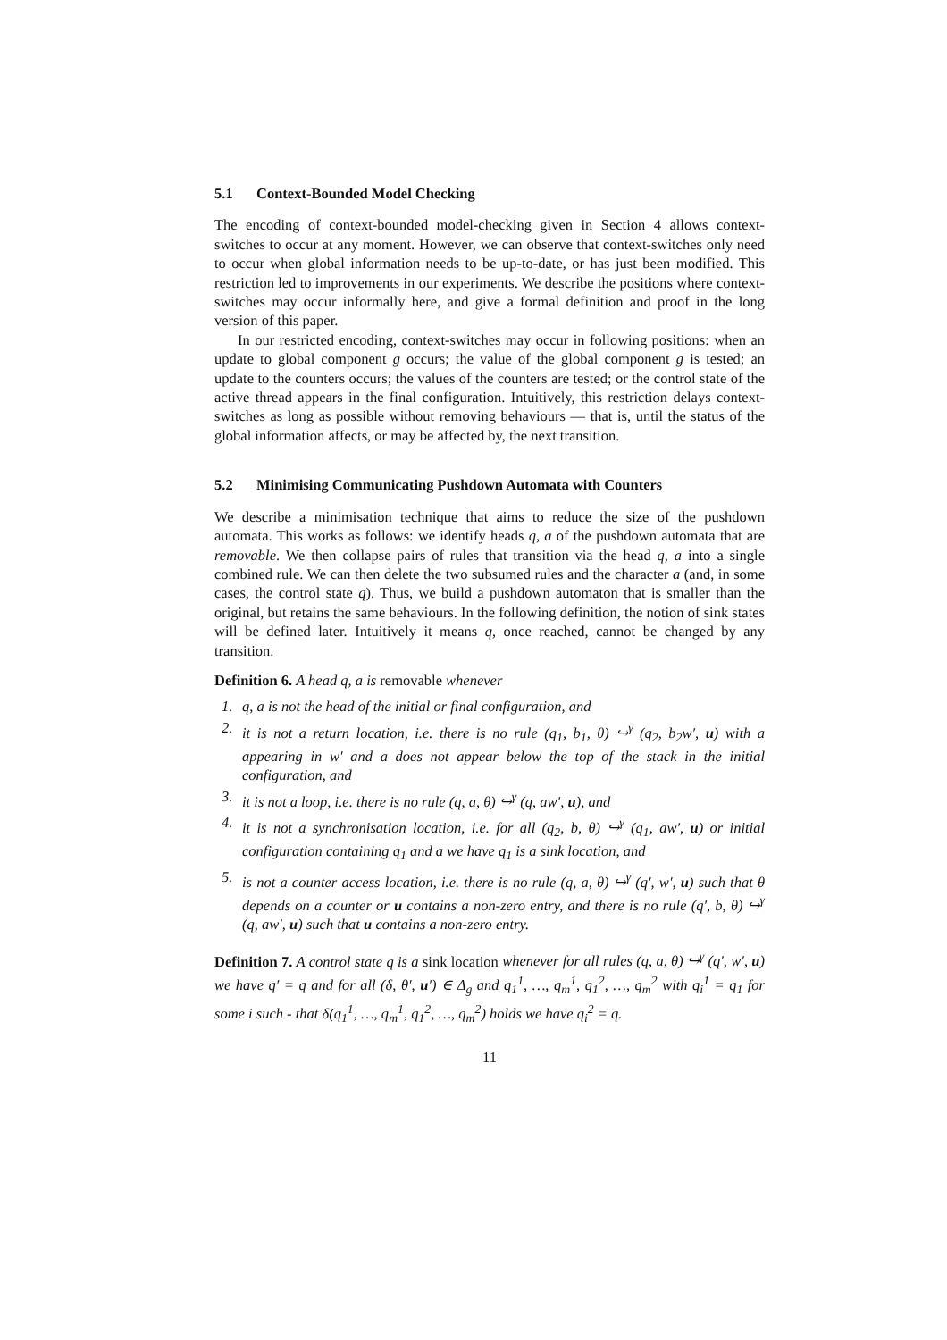5.1 Context-Bounded Model Checking
The encoding of context-bounded model-checking given in Section 4 allows context-switches to occur at any moment. However, we can observe that context-switches only need to occur when global information needs to be up-to-date, or has just been modified. This restriction led to improvements in our experiments. We describe the positions where context-switches may occur informally here, and give a formal definition and proof in the long version of this paper.
In our restricted encoding, context-switches may occur in following positions: when an update to global component g occurs; the value of the global component g is tested; an update to the counters occurs; the values of the counters are tested; or the control state of the active thread appears in the final configuration. Intuitively, this restriction delays context-switches as long as possible without removing behaviours — that is, until the status of the global information affects, or may be affected by, the next transition.
5.2 Minimising Communicating Pushdown Automata with Counters
We describe a minimisation technique that aims to reduce the size of the pushdown automata. This works as follows: we identify heads q, a of the pushdown automata that are removable. We then collapse pairs of rules that transition via the head q, a into a single combined rule. We can then delete the two subsumed rules and the character a (and, in some cases, the control state q). Thus, we build a pushdown automaton that is smaller than the original, but retains the same behaviours. In the following definition, the notion of sink states will be defined later. Intuitively it means q, once reached, cannot be changed by any transition.
Definition 6. A head q, a is removable whenever
1. q, a is not the head of the initial or final configuration, and
2. it is not a return location, i.e. there is no rule (q<sub>1</sub>, b<sub>1</sub>, θ) ↪<sup>γ</sup> (q<sub>2</sub>, b<sub>2</sub>w′, u) with a appearing in w′ and a does not appear below the top of the stack in the initial configuration, and
3. it is not a loop, i.e. there is no rule (q, a, θ) ↪<sup>γ</sup> (q, aw′, u), and
4. it is not a synchronisation location, i.e. for all (q<sub>2</sub>, b, θ) ↪<sup>γ</sup> (q<sub>1</sub>, aw′, u) or initial configuration containing q<sub>1</sub> and a we have q<sub>1</sub> is a sink location, and
5. is not a counter access location, i.e. there is no rule (q, a, θ) ↪<sup>γ</sup> (q′, w′, u) such that θ depends on a counter or u contains a non-zero entry, and there is no rule (q′, b, θ) ↪<sup>γ</sup> (q, aw′, u) such that u contains a non-zero entry.
Definition 7. A control state q is a sink location whenever for all rules (q, a, θ) ↪<sup>γ</sup> (q′, w′, u) we have q′ = q and for all (δ, θ′, u′) ∈ Δ<sub>g</sub> and q<sub>1</sub><sup>1</sup>, …, q<sub>m</sub><sup>1</sup>, q<sub>1</sub><sup>2</sup>, …, q<sub>m</sub><sup>2</sup> with q<sub>i</sub><sup>1</sup> = q<sub>1</sub> for some i such - that δ(q<sub>1</sub><sup>1</sup>, …, q<sub>m</sub><sup>1</sup>, q<sub>1</sub><sup>2</sup>, …, q<sub>m</sub><sup>2</sup>) holds we have q<sub>i</sub><sup>2</sup> = q.
11